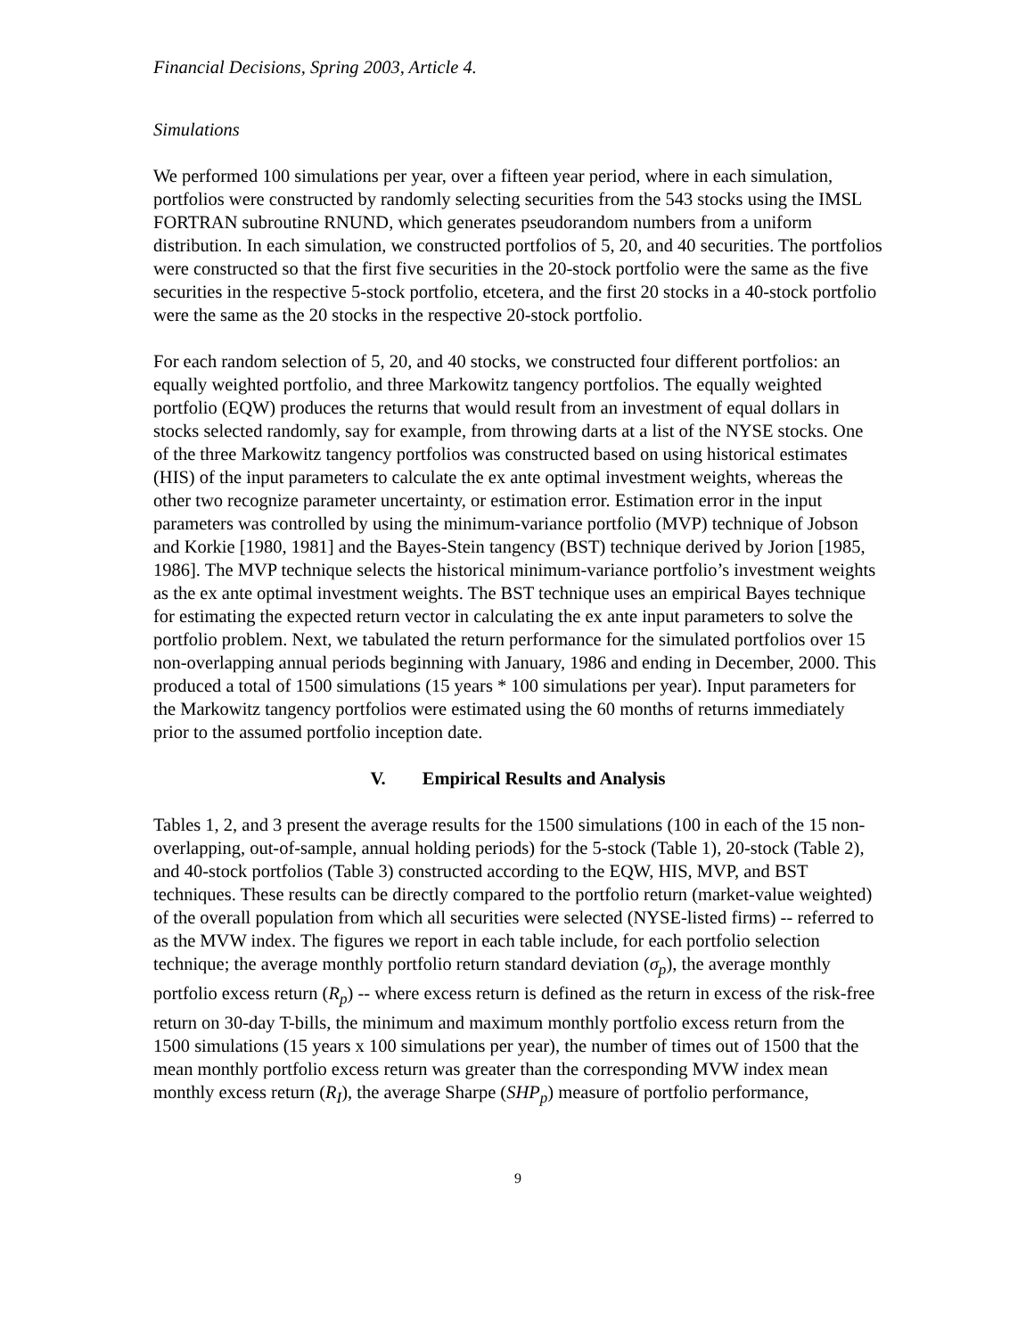Financial Decisions, Spring 2003, Article 4.
Simulations
We performed 100 simulations per year, over a fifteen year period, where in each simulation, portfolios were constructed by randomly selecting securities from the 543 stocks using the IMSL FORTRAN subroutine RNUND, which generates pseudorandom numbers from a uniform distribution. In each simulation, we constructed portfolios of 5, 20, and 40 securities. The portfolios were constructed so that the first five securities in the 20-stock portfolio were the same as the five securities in the respective 5-stock portfolio, etcetera, and the first 20 stocks in a 40-stock portfolio were the same as the 20 stocks in the respective 20-stock portfolio.
For each random selection of 5, 20, and 40 stocks, we constructed four different portfolios: an equally weighted portfolio, and three Markowitz tangency portfolios. The equally weighted portfolio (EQW) produces the returns that would result from an investment of equal dollars in stocks selected randomly, say for example, from throwing darts at a list of the NYSE stocks. One of the three Markowitz tangency portfolios was constructed based on using historical estimates (HIS) of the input parameters to calculate the ex ante optimal investment weights, whereas the other two recognize parameter uncertainty, or estimation error. Estimation error in the input parameters was controlled by using the minimum-variance portfolio (MVP) technique of Jobson and Korkie [1980, 1981] and the Bayes-Stein tangency (BST) technique derived by Jorion [1985, 1986]. The MVP technique selects the historical minimum-variance portfolio’s investment weights as the ex ante optimal investment weights. The BST technique uses an empirical Bayes technique for estimating the expected return vector in calculating the ex ante input parameters to solve the portfolio problem. Next, we tabulated the return performance for the simulated portfolios over 15 non-overlapping annual periods beginning with January, 1986 and ending in December, 2000. This produced a total of 1500 simulations (15 years * 100 simulations per year). Input parameters for the Markowitz tangency portfolios were estimated using the 60 months of returns immediately prior to the assumed portfolio inception date.
V. Empirical Results and Analysis
Tables 1, 2, and 3 present the average results for the 1500 simulations (100 in each of the 15 non-overlapping, out-of-sample, annual holding periods) for the 5-stock (Table 1), 20-stock (Table 2), and 40-stock portfolios (Table 3) constructed according to the EQW, HIS, MVP, and BST techniques. These results can be directly compared to the portfolio return (market-value weighted) of the overall population from which all securities were selected (NYSE-listed firms) -- referred to as the MVW index. The figures we report in each table include, for each portfolio selection technique; the average monthly portfolio return standard deviation (σ<sub>p</sub>), the average monthly portfolio excess return (R<sub>p</sub>) -- where excess return is defined as the return in excess of the risk-free return on 30-day T-bills, the minimum and maximum monthly portfolio excess return from the 1500 simulations (15 years x 100 simulations per year), the number of times out of 1500 that the mean monthly portfolio excess return was greater than the corresponding MVW index mean monthly excess return (R<sub>I</sub>), the average Sharpe (SHP<sub>p</sub>) measure of portfolio performance,
9